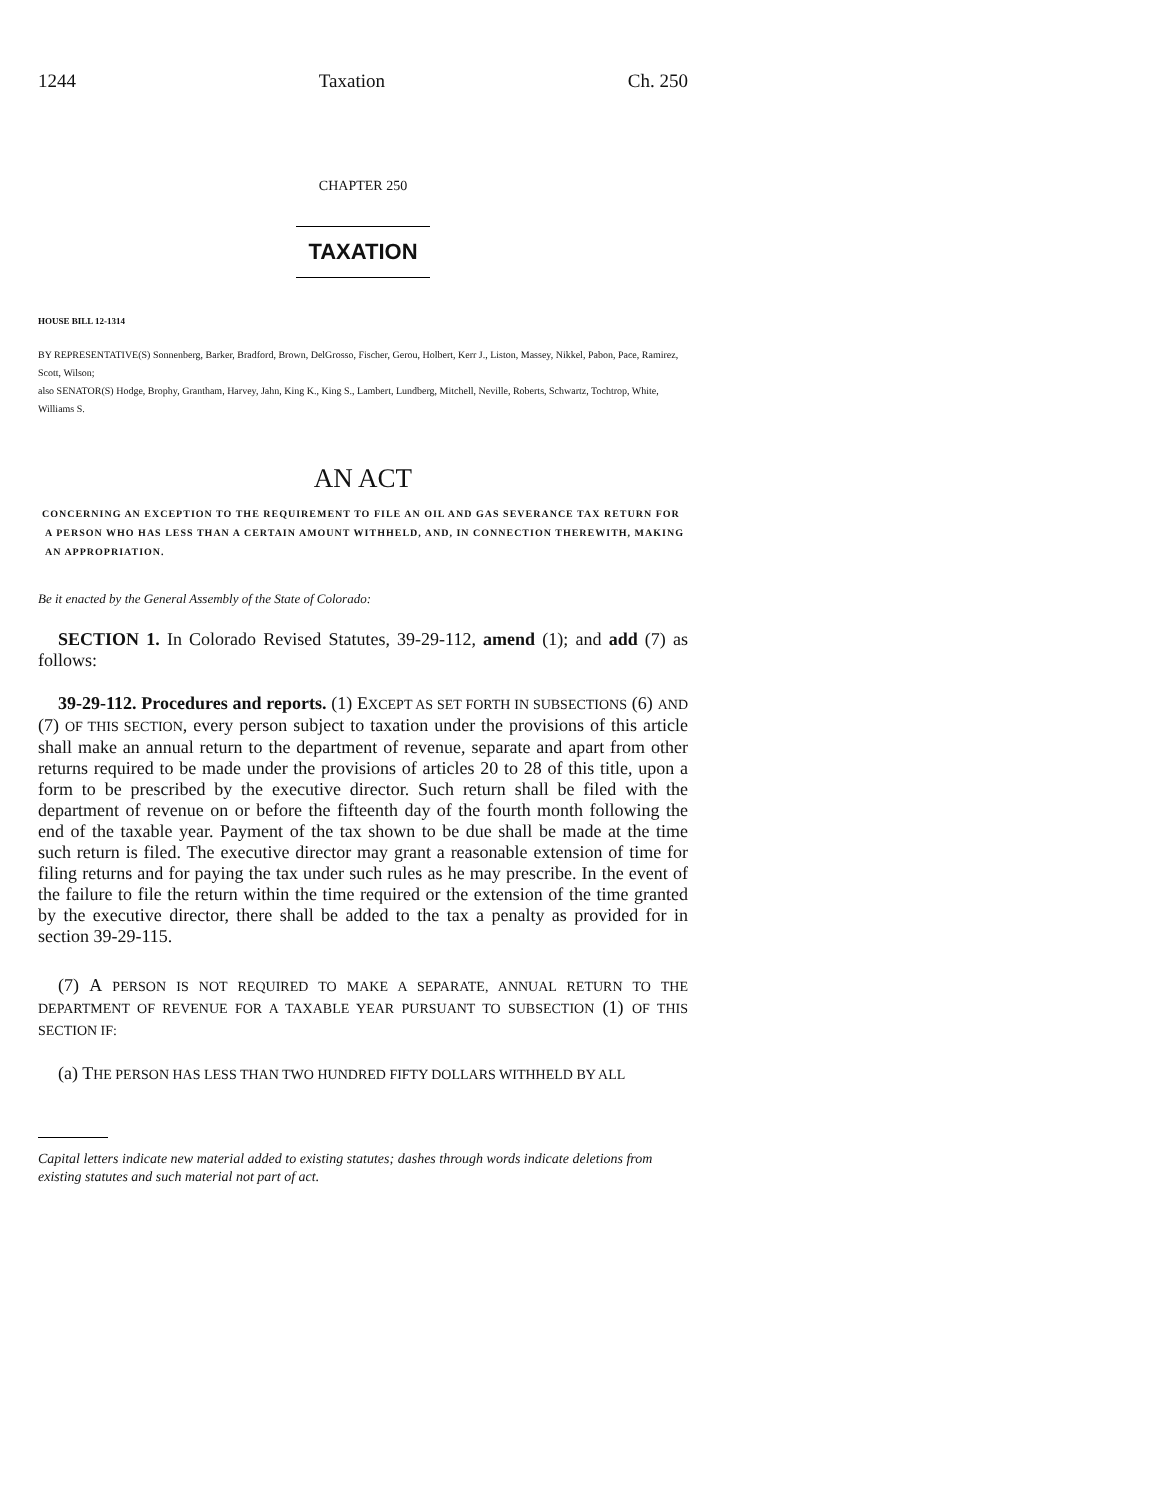1244 Taxation Ch. 250
CHAPTER 250
TAXATION
HOUSE BILL 12-1314
BY REPRESENTATIVE(S) Sonnenberg, Barker, Bradford, Brown, DelGrosso, Fischer, Gerou, Holbert, Kerr J., Liston, Massey, Nikkel, Pabon, Pace, Ramirez, Scott, Wilson;
also SENATOR(S) Hodge, Brophy, Grantham, Harvey, Jahn, King K., King S., Lambert, Lundberg, Mitchell, Neville, Roberts, Schwartz, Tochtrop, White, Williams S.
AN ACT
CONCERNING AN EXCEPTION TO THE REQUIREMENT TO FILE AN OIL AND GAS SEVERANCE TAX RETURN FOR A PERSON WHO HAS LESS THAN A CERTAIN AMOUNT WITHHELD, AND, IN CONNECTION THEREWITH, MAKING AN APPROPRIATION.
Be it enacted by the General Assembly of the State of Colorado:
SECTION 1. In Colorado Revised Statutes, 39-29-112, amend (1); and add (7) as follows:
39-29-112. Procedures and reports. (1) EXCEPT AS SET FORTH IN SUBSECTIONS (6) AND (7) OF THIS SECTION, every person subject to taxation under the provisions of this article shall make an annual return to the department of revenue, separate and apart from other returns required to be made under the provisions of articles 20 to 28 of this title, upon a form to be prescribed by the executive director. Such return shall be filed with the department of revenue on or before the fifteenth day of the fourth month following the end of the taxable year. Payment of the tax shown to be due shall be made at the time such return is filed. The executive director may grant a reasonable extension of time for filing returns and for paying the tax under such rules as he may prescribe. In the event of the failure to file the return within the time required or the extension of the time granted by the executive director, there shall be added to the tax a penalty as provided for in section 39-29-115.
(7) A PERSON IS NOT REQUIRED TO MAKE A SEPARATE, ANNUAL RETURN TO THE DEPARTMENT OF REVENUE FOR A TAXABLE YEAR PURSUANT TO SUBSECTION (1) OF THIS SECTION IF:
(a) THE PERSON HAS LESS THAN TWO HUNDRED FIFTY DOLLARS WITHHELD BY ALL
Capital letters indicate new material added to existing statutes; dashes through words indicate deletions from existing statutes and such material not part of act.